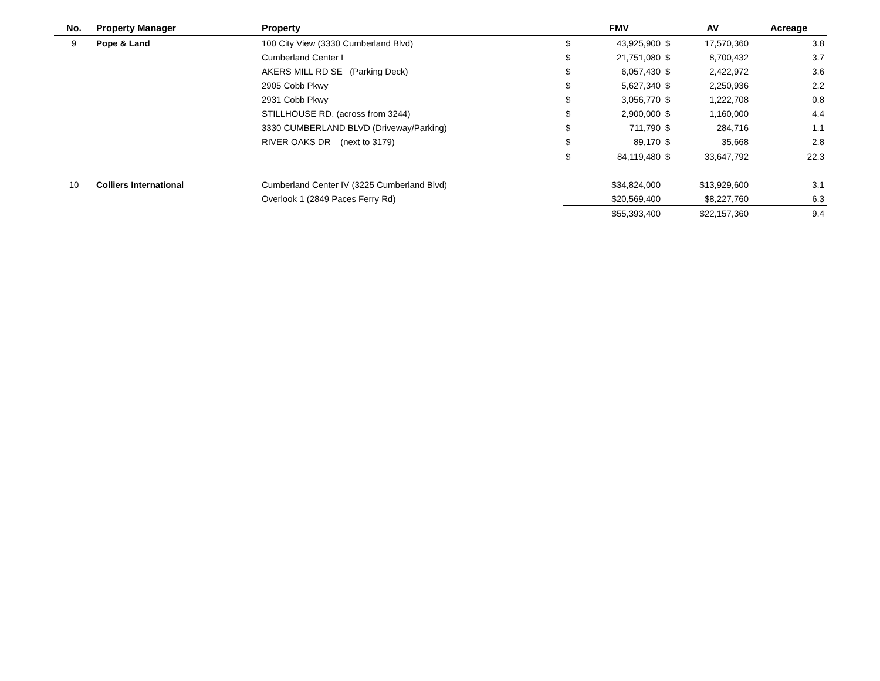| No. | Property Manager | Property | | FMV | | AV | Acreage |
| --- | --- | --- | --- | --- | --- | --- | --- |
| 9 | Pope & Land | 100 City View (3330 Cumberland Blvd) | $ | 43,925,900 | $ | 17,570,360 | 3.8 |
| | | Cumberland Center I | $ | 21,751,080 | $ | 8,700,432 | 3.7 |
| | | AKERS MILL RD SE (Parking Deck) | $ | 6,057,430 | $ | 2,422,972 | 3.6 |
| | | 2905 Cobb Pkwy | $ | 5,627,340 | $ | 2,250,936 | 2.2 |
| | | 2931 Cobb Pkwy | $ | 3,056,770 | $ | 1,222,708 | 0.8 |
| | | STILLHOUSE RD. (across from 3244) | $ | 2,900,000 | $ | 1,160,000 | 4.4 |
| | | 3330 CUMBERLAND BLVD (Driveway/Parking) | $ | 711,790 | $ | 284,716 | 1.1 |
| | | RIVER OAKS DR (next to 3179) | $ | 89,170 | $ | 35,668 | 2.8 |
| | | | $ | 84,119,480 | $ | 33,647,792 | 22.3 |
| 10 | Colliers International | Cumberland Center IV (3225 Cumberland Blvd) | | $34,824,000 | | $13,929,600 | 3.1 |
| | | Overlook 1 (2849 Paces Ferry Rd) | | $20,569,400 | | $8,227,760 | 6.3 |
| | | | | $55,393,400 | | $22,157,360 | 9.4 |